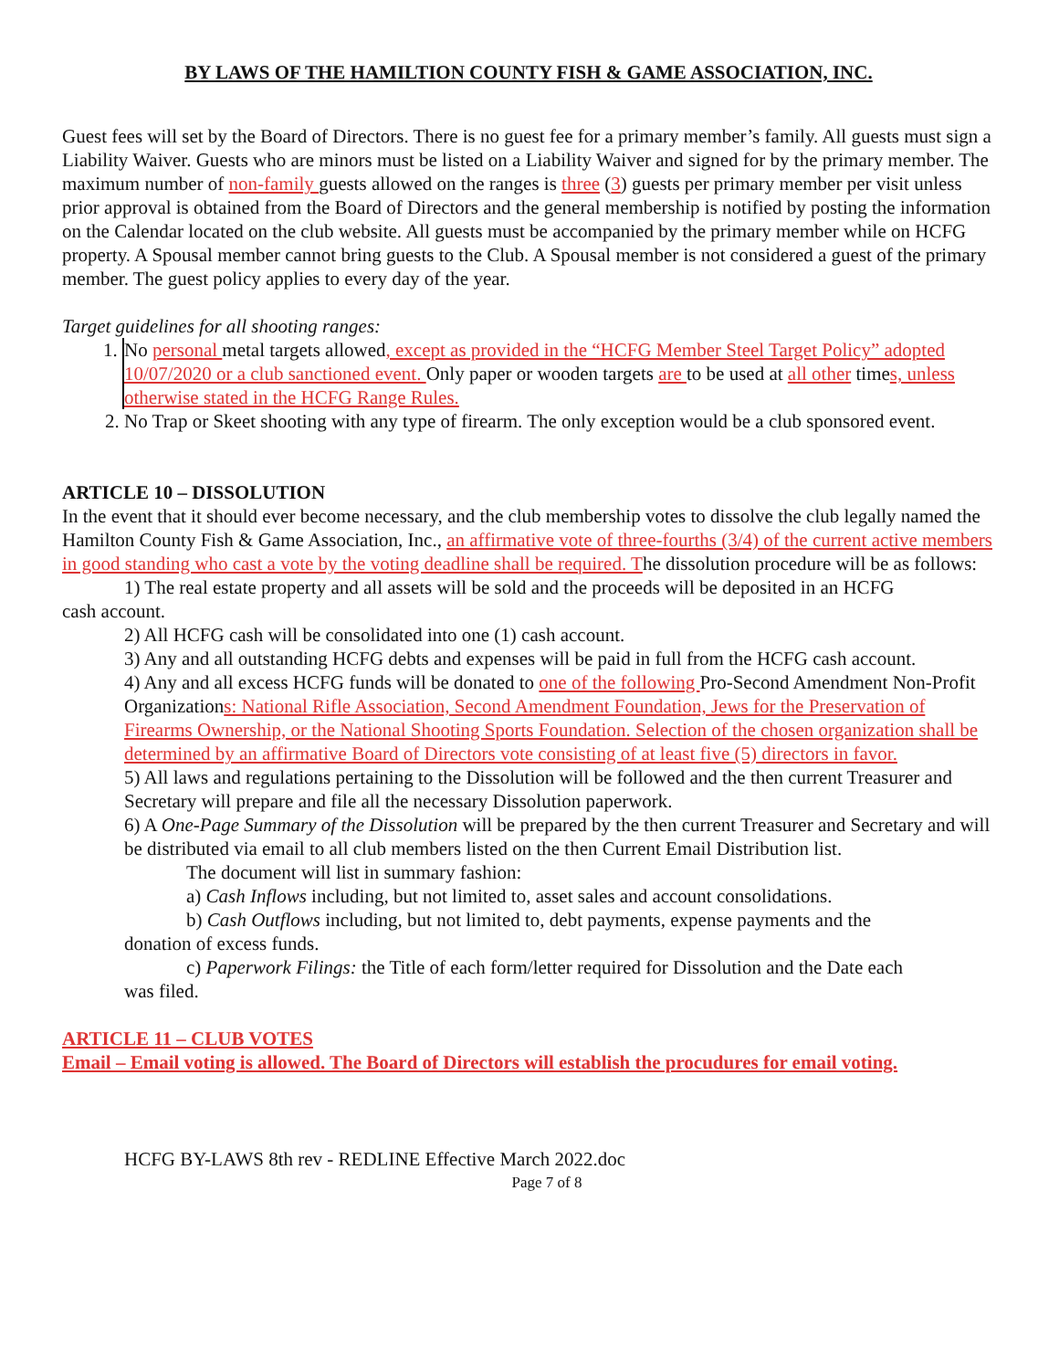BY LAWS OF THE HAMILTION COUNTY FISH & GAME ASSOCIATION, INC.
Guest fees will set by the Board of Directors. There is no guest fee for a primary member’s family. All guests must sign a Liability Waiver. Guests who are minors must be listed on a Liability Waiver and signed for by the primary member. The maximum number of non-family guests allowed on the ranges is three (3) guests per primary member per visit unless prior approval is obtained from the Board of Directors and the general membership is notified by posting the information on the Calendar located on the club website. All guests must be accompanied by the primary member while on HCFG property. A Spousal member cannot bring guests to the Club. A Spousal member is not considered a guest of the primary member. The guest policy applies to every day of the year.
Target guidelines for all shooting ranges:
1. No personal metal targets allowed, except as provided in the “HCFG Member Steel Target Policy” adopted 10/07/2020 or a club sanctioned event. Only paper or wooden targets are to be used at all other times, unless otherwise stated in the HCFG Range Rules.
2. No Trap or Skeet shooting with any type of firearm. The only exception would be a club sponsored event.
ARTICLE 10 – DISSOLUTION
In the event that it should ever become necessary, and the club membership votes to dissolve the club legally named the Hamilton County Fish & Game Association, Inc., an affirmative vote of three-fourths (3/4) of the current active members in good standing who cast a vote by the voting deadline shall be required. The dissolution procedure will be as follows:
1) The real estate property and all assets will be sold and the proceeds will be deposited in an HCFG
cash account.
2) All HCFG cash will be consolidated into one (1) cash account.
3) Any and all outstanding HCFG debts and expenses will be paid in full from the HCFG cash account.
4) Any and all excess HCFG funds will be donated to one of the following Pro-Second Amendment Non-Profit Organizations: National Rifle Association, Second Amendment Foundation, Jews for the Preservation of Firearms Ownership, or the National Shooting Sports Foundation. Selection of the chosen organization shall be determined by an affirmative Board of Directors vote consisting of at least five (5) directors in favor.
5) All laws and regulations pertaining to the Dissolution will be followed and the then current Treasurer and Secretary will prepare and file all the necessary Dissolution paperwork.
6) A One-Page Summary of the Dissolution will be prepared by the then current Treasurer and Secretary and will be distributed via email to all club members listed on the then Current Email Distribution list.
The document will list in summary fashion:
a) Cash Inflows including, but not limited to, asset sales and account consolidations.
b) Cash Outflows including, but not limited to, debt payments, expense payments and the
donation of excess funds.
c) Paperwork Filings: the Title of each form/letter required for Dissolution and the Date each
was filed.
ARTICLE 11 – CLUB VOTES
Email – Email voting is allowed. The Board of Directors will establish the procudures for email voting.
HCFG BY-LAWS 8th rev - REDLINE Effective March 2022.doc
Page 7 of 8